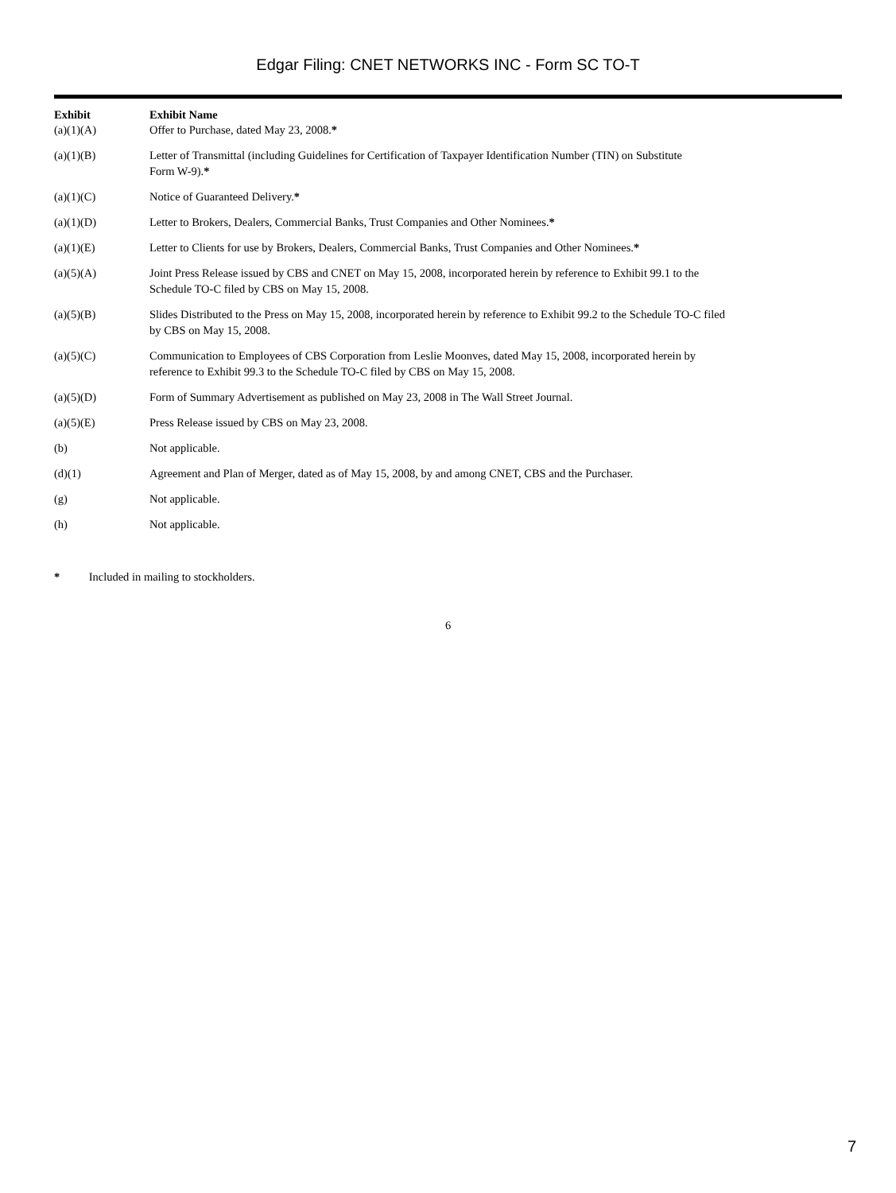Edgar Filing: CNET NETWORKS INC - Form SC TO-T
| Exhibit | Exhibit Name |
| --- | --- |
| (a)(1)(A) | Offer to Purchase, dated May 23, 2008. * |
| (a)(1)(B) | Letter of Transmittal (including Guidelines for Certification of Taxpayer Identification Number (TIN) on Substitute Form W-9). * |
| (a)(1)(C) | Notice of Guaranteed Delivery. * |
| (a)(1)(D) | Letter to Brokers, Dealers, Commercial Banks, Trust Companies and Other Nominees. * |
| (a)(1)(E) | Letter to Clients for use by Brokers, Dealers, Commercial Banks, Trust Companies and Other Nominees. * |
| (a)(5)(A) | Joint Press Release issued by CBS and CNET on May 15, 2008, incorporated herein by reference to Exhibit 99.1 to the Schedule TO-C filed by CBS on May 15, 2008. |
| (a)(5)(B) | Slides Distributed to the Press on May 15, 2008, incorporated herein by reference to Exhibit 99.2 to the Schedule TO-C filed by CBS on May 15, 2008. |
| (a)(5)(C) | Communication to Employees of CBS Corporation from Leslie Moonves, dated May 15, 2008, incorporated herein by reference to Exhibit 99.3 to the Schedule TO-C filed by CBS on May 15, 2008. |
| (a)(5)(D) | Form of Summary Advertisement as published on May 23, 2008 in The Wall Street Journal. |
| (a)(5)(E) | Press Release issued by CBS on May 23, 2008. |
| (b) | Not applicable. |
| (d)(1) | Agreement and Plan of Merger, dated as of May 15, 2008, by and among CNET, CBS and the Purchaser. |
| (g) | Not applicable. |
| (h) | Not applicable. |
* Included in mailing to stockholders.
6
7